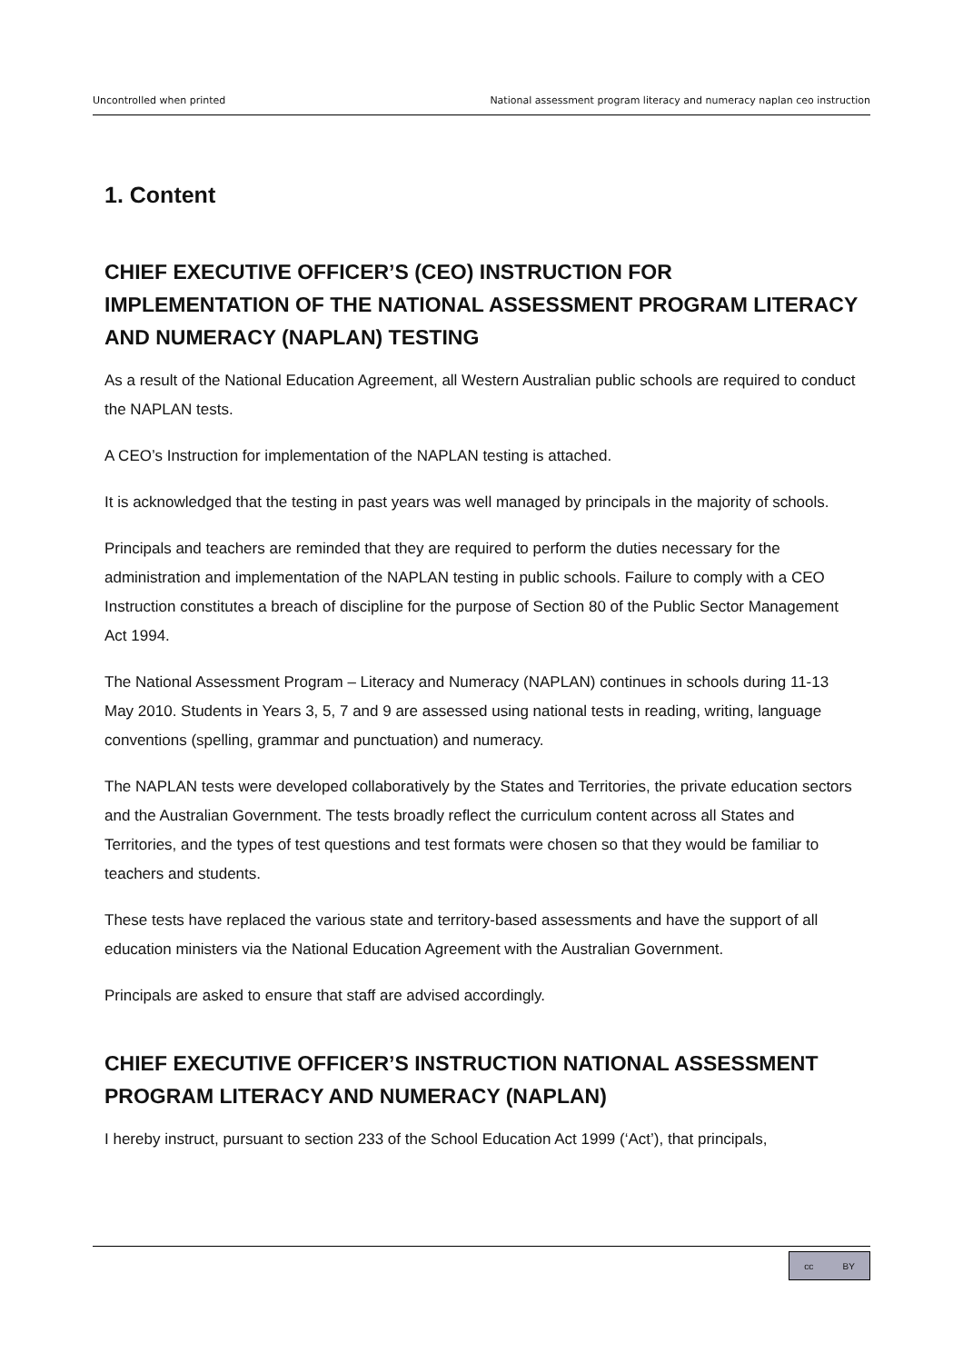Uncontrolled when printed National assessment program literacy and numeracy naplan ceo instruction
1. Content
CHIEF EXECUTIVE OFFICER’S (CEO) INSTRUCTION FOR IMPLEMENTATION OF THE NATIONAL ASSESSMENT PROGRAM LITERACY AND NUMERACY (NAPLAN) TESTING
As a result of the National Education Agreement, all Western Australian public schools are required to conduct the NAPLAN tests.
A CEO’s Instruction for implementation of the NAPLAN testing is attached.
It is acknowledged that the testing in past years was well managed by principals in the majority of schools.
Principals and teachers are reminded that they are required to perform the duties necessary for the administration and implementation of the NAPLAN testing in public schools. Failure to comply with a CEO Instruction constitutes a breach of discipline for the purpose of Section 80 of the Public Sector Management Act 1994.
The National Assessment Program – Literacy and Numeracy (NAPLAN) continues in schools during 11-13 May 2010. Students in Years 3, 5, 7 and 9 are assessed using national tests in reading, writing, language conventions (spelling, grammar and punctuation) and numeracy.
The NAPLAN tests were developed collaboratively by the States and Territories, the private education sectors and the Australian Government. The tests broadly reflect the curriculum content across all States and Territories, and the types of test questions and test formats were chosen so that they would be familiar to teachers and students.
These tests have replaced the various state and territory-based assessments and have the support of all education ministers via the National Education Agreement with the Australian Government.
Principals are asked to ensure that staff are advised accordingly.
CHIEF EXECUTIVE OFFICER’S INSTRUCTION NATIONAL ASSESSMENT PROGRAM LITERACY AND NUMERACY (NAPLAN)
I hereby instruct, pursuant to section 233 of the School Education Act 1999 (‘Act’), that principals,
cc BY